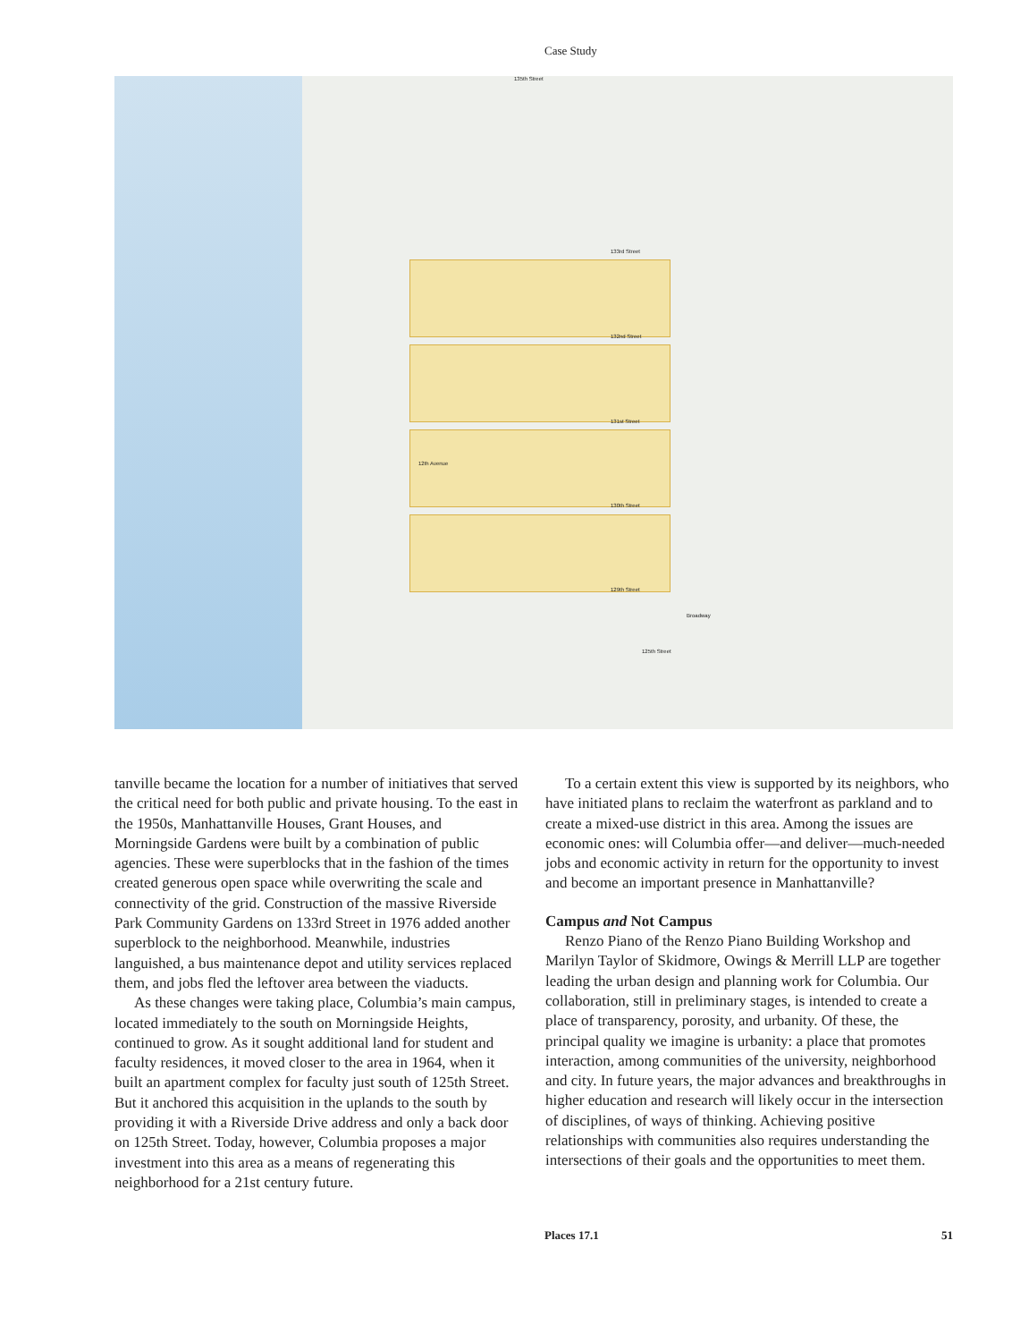Case Study
135th Street
133rd Street
132nd Street
131st Street
130th Street
129th Street
125th Street
Broadway
12th Avenue
tanville became the location for a number of initiatives that served the critical need for both public and private housing. To the east in the 1950s, Manhattanville Houses, Grant Houses, and Morningside Gardens were built by a combination of public agencies. These were superblocks that in the fashion of the times created generous open space while overwriting the scale and connectivity of the grid. Construction of the massive Riverside Park Community Gardens on 133rd Street in 1976 added another superblock to the neighborhood. Meanwhile, industries languished, a bus maintenance depot and utility services replaced them, and jobs fled the leftover area between the viaducts.
As these changes were taking place, Columbia’s main campus, located immediately to the south on Morningside Heights, continued to grow. As it sought additional land for student and faculty residences, it moved closer to the area in 1964, when it built an apartment complex for faculty just south of 125th Street. But it anchored this acquisition in the uplands to the south by providing it with a Riverside Drive address and only a back door on 125th Street. Today, however, Columbia proposes a major investment into this area as a means of regenerating this neighborhood for a 21st century future.
To a certain extent this view is supported by its neighbors, who have initiated plans to reclaim the waterfront as parkland and to create a mixed-use district in this area. Among the issues are economic ones: will Columbia offer—and deliver—much-needed jobs and economic activity in return for the opportunity to invest and become an important presence in Manhattanville?
Campus and Not Campus
Renzo Piano of the Renzo Piano Building Workshop and Marilyn Taylor of Skidmore, Owings & Merrill LLP are together leading the urban design and planning work for Columbia. Our collaboration, still in preliminary stages, is intended to create a place of transparency, porosity, and urbanity. Of these, the principal quality we imagine is urbanity: a place that promotes interaction, among communities of the university, neighborhood and city. In future years, the major advances and breakthroughs in higher education and research will likely occur in the intersection of disciplines, of ways of thinking. Achieving positive relationships with communities also requires understanding the intersections of their goals and the opportunities to meet them.
Places 17.1 51